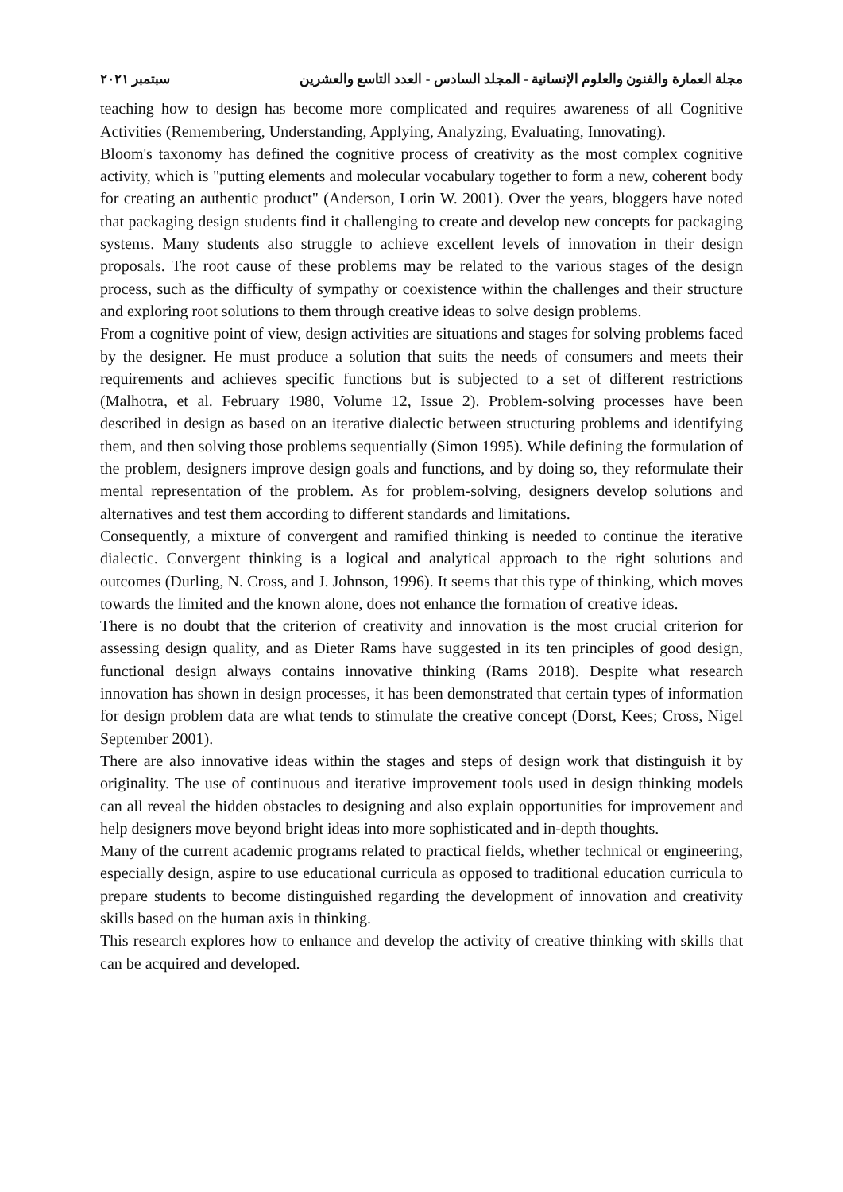مجلة العمارة والفنون والعلوم الإنسانية - المجلد السادس - العدد التاسع والعشرين سبتمبر ٢٠٢١
teaching how to design has become more complicated and requires awareness of all Cognitive Activities (Remembering, Understanding, Applying, Analyzing, Evaluating, Innovating).
Bloom's taxonomy has defined the cognitive process of creativity as the most complex cognitive activity, which is "putting elements and molecular vocabulary together to form a new, coherent body for creating an authentic product" (Anderson, Lorin W. 2001). Over the years, bloggers have noted that packaging design students find it challenging to create and develop new concepts for packaging systems. Many students also struggle to achieve excellent levels of innovation in their design proposals. The root cause of these problems may be related to the various stages of the design process, such as the difficulty of sympathy or coexistence within the challenges and their structure and exploring root solutions to them through creative ideas to solve design problems.
From a cognitive point of view, design activities are situations and stages for solving problems faced by the designer. He must produce a solution that suits the needs of consumers and meets their requirements and achieves specific functions but is subjected to a set of different restrictions (Malhotra, et al. February 1980, Volume 12, Issue 2). Problem-solving processes have been described in design as based on an iterative dialectic between structuring problems and identifying them, and then solving those problems sequentially (Simon 1995). While defining the formulation of the problem, designers improve design goals and functions, and by doing so, they reformulate their mental representation of the problem. As for problem-solving, designers develop solutions and alternatives and test them according to different standards and limitations.
Consequently, a mixture of convergent and ramified thinking is needed to continue the iterative dialectic. Convergent thinking is a logical and analytical approach to the right solutions and outcomes (Durling, N. Cross, and J. Johnson, 1996). It seems that this type of thinking, which moves towards the limited and the known alone, does not enhance the formation of creative ideas.
There is no doubt that the criterion of creativity and innovation is the most crucial criterion for assessing design quality, and as Dieter Rams have suggested in its ten principles of good design, functional design always contains innovative thinking (Rams 2018). Despite what research innovation has shown in design processes, it has been demonstrated that certain types of information for design problem data are what tends to stimulate the creative concept (Dorst, Kees; Cross, Nigel September 2001).
There are also innovative ideas within the stages and steps of design work that distinguish it by originality. The use of continuous and iterative improvement tools used in design thinking models can all reveal the hidden obstacles to designing and also explain opportunities for improvement and help designers move beyond bright ideas into more sophisticated and in-depth thoughts.
Many of the current academic programs related to practical fields, whether technical or engineering, especially design, aspire to use educational curricula as opposed to traditional education curricula to prepare students to become distinguished regarding the development of innovation and creativity skills based on the human axis in thinking.
This research explores how to enhance and develop the activity of creative thinking with skills that can be acquired and developed.